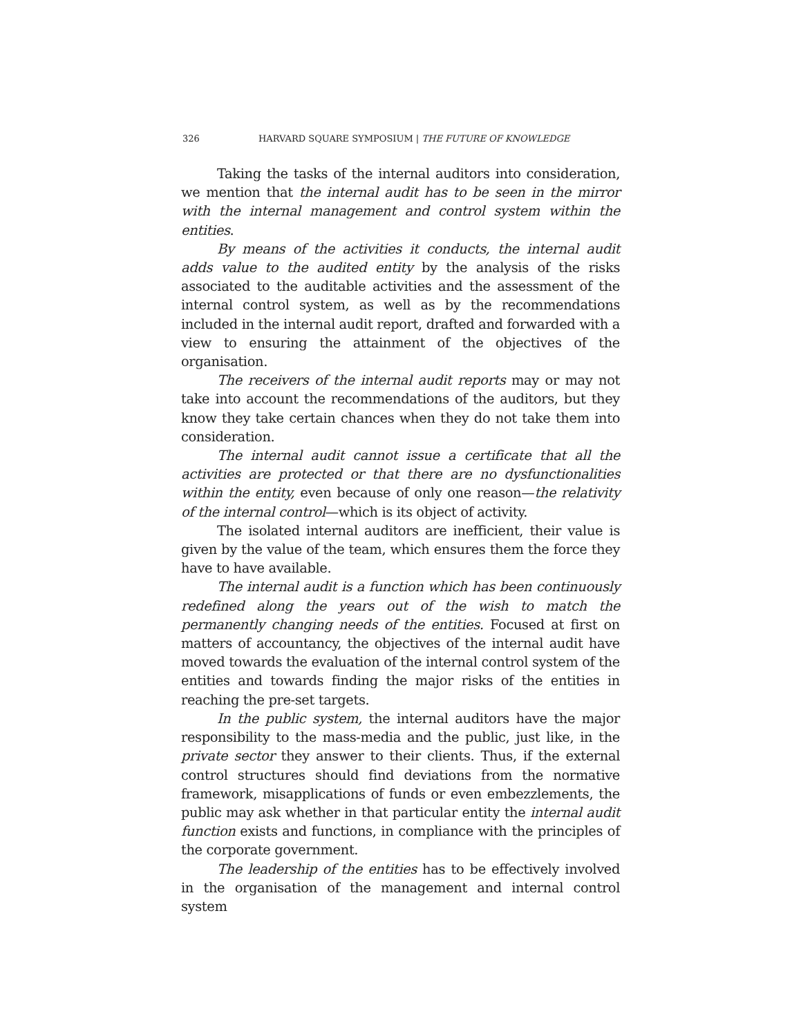326 HARVARD SQUARE SYMPOSIUM | THE FUTURE OF KNOWLEDGE
Taking the tasks of the internal auditors into consideration, we mention that the internal audit has to be seen in the mirror with the internal management and control system within the entities.
By means of the activities it conducts, the internal audit adds value to the audited entity by the analysis of the risks associated to the auditable activities and the assessment of the internal control system, as well as by the recommendations included in the internal audit report, drafted and forwarded with a view to ensuring the attainment of the objectives of the organisation.
The receivers of the internal audit reports may or may not take into account the recommendations of the auditors, but they know they take certain chances when they do not take them into consideration.
The internal audit cannot issue a certificate that all the activities are protected or that there are no dysfunctionalities within the entity, even because of only one reason—the relativity of the internal control—which is its object of activity.
The isolated internal auditors are inefficient, their value is given by the value of the team, which ensures them the force they have to have available.
The internal audit is a function which has been continuously redefined along the years out of the wish to match the permanently changing needs of the entities. Focused at first on matters of accountancy, the objectives of the internal audit have moved towards the evaluation of the internal control system of the entities and towards finding the major risks of the entities in reaching the pre-set targets.
In the public system, the internal auditors have the major responsibility to the mass-media and the public, just like, in the private sector they answer to their clients. Thus, if the external control structures should find deviations from the normative framework, misapplications of funds or even embezzlements, the public may ask whether in that particular entity the internal audit function exists and functions, in compliance with the principles of the corporate government.
The leadership of the entities has to be effectively involved in the organisation of the management and internal control system